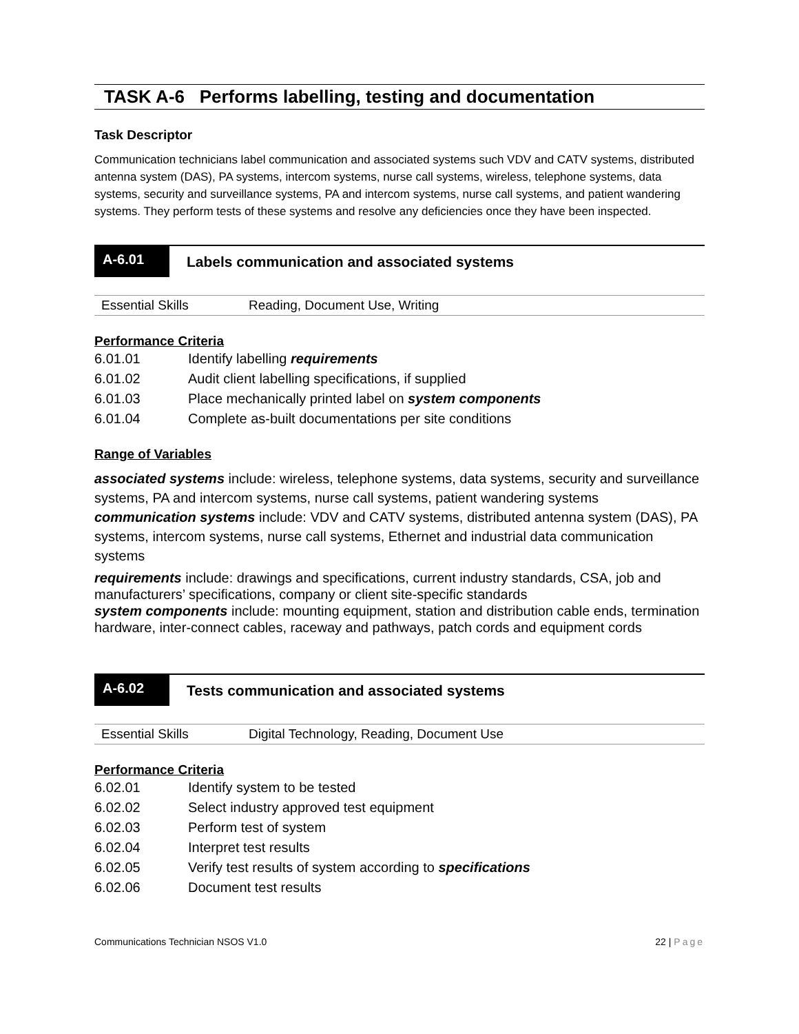TASK A-6 Performs labelling, testing and documentation
Task Descriptor
Communication technicians label communication and associated systems such VDV and CATV systems, distributed antenna system (DAS), PA systems, intercom systems, nurse call systems, wireless, telephone systems, data systems, security and surveillance systems, PA and intercom systems, nurse call systems, and patient wandering systems. They perform tests of these systems and resolve any deficiencies once they have been inspected.
A-6.01
Labels communication and associated systems
Essential Skills Reading, Document Use, Writing
Performance Criteria
| 6.01.01 | Identify labelling requirements |
| 6.01.02 | Audit client labelling specifications, if supplied |
| 6.01.03 | Place mechanically printed label on system components |
| 6.01.04 | Complete as-built documentations per site conditions |
Range of Variables
associated systems include: wireless, telephone systems, data systems, security and surveillance systems, PA and intercom systems, nurse call systems, patient wandering systems
communication systems include: VDV and CATV systems, distributed antenna system (DAS), PA systems, intercom systems, nurse call systems, Ethernet and industrial data communication systems
requirements include: drawings and specifications, current industry standards, CSA, job and manufacturers’ specifications, company or client site-specific standards
system components include: mounting equipment, station and distribution cable ends, termination hardware, inter-connect cables, raceway and pathways, patch cords and equipment cords
A-6.02
Tests communication and associated systems
Essential Skills Digital Technology, Reading, Document Use
Performance Criteria
| 6.02.01 | Identify system to be tested |
| 6.02.02 | Select industry approved test equipment |
| 6.02.03 | Perform test of system |
| 6.02.04 | Interpret test results |
| 6.02.05 | Verify test results of system according to specifications |
| 6.02.06 | Document test results |
Communications Technician NSOS V1.0 22 | Page